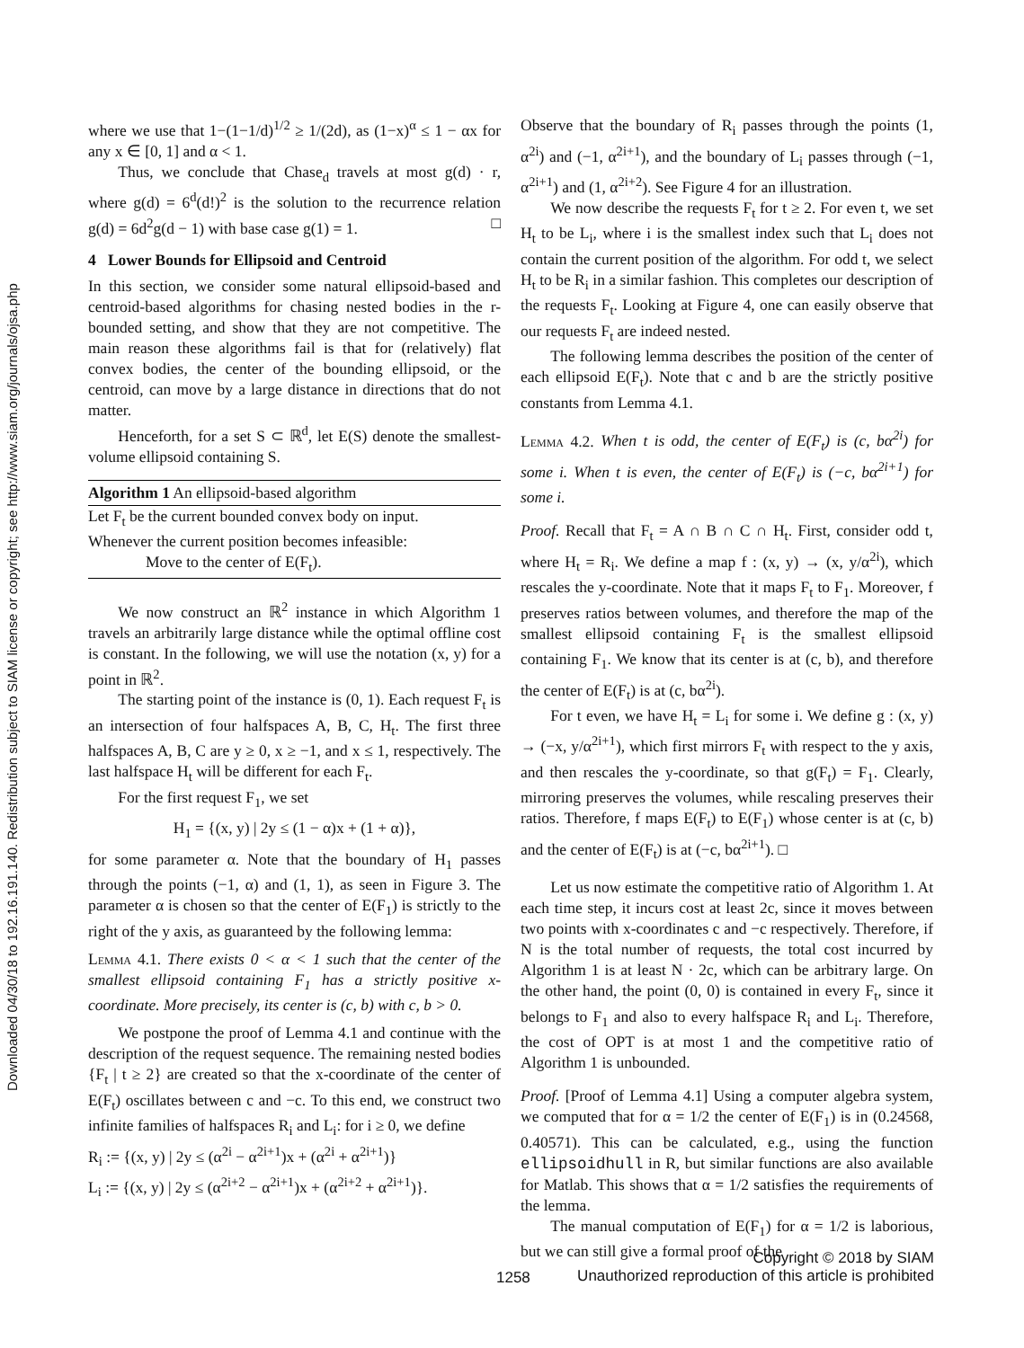Downloaded 04/30/18 to 192.16.191.140. Redistribution subject to SIAM license or copyright; see http://www.siam.org/journals/ojsa.php
where we use that 1−(1−1/d)<sup>1/2</sup> ≥ 1/(2d), as (1−x)<sup>α</sup> ≤ 1 − αx for any x ∈ [0, 1] and α < 1.
Thus, we conclude that Chase<sub>d</sub> travels at most g(d) · r, where g(d) = 6<sup>d</sup>(d!)<sup>2</sup> is the solution to the recurrence relation g(d) = 6d<sup>2</sup>g(d − 1) with base case g(1) = 1. □
4 Lower Bounds for Ellipsoid and Centroid
In this section, we consider some natural ellipsoid-based and centroid-based algorithms for chasing nested bodies in the r-bounded setting, and show that they are not competitive. The main reason these algorithms fail is that for (relatively) flat convex bodies, the center of the bounding ellipsoid, or the centroid, can move by a large distance in directions that do not matter.
Henceforth, for a set S ⊂ ℝ<sup>d</sup>, let E(S) denote the smallest-volume ellipsoid containing S.
Algorithm 1 An ellipsoid-based algorithm
Let F<sub>t</sub> be the current bounded convex body on input.
Whenever the current position becomes infeasible:
Move to the center of E(F<sub>t</sub>).
We now construct an ℝ<sup>2</sup> instance in which Algorithm 1 travels an arbitrarily large distance while the optimal offline cost is constant. In the following, we will use the notation (x, y) for a point in ℝ<sup>2</sup>.
The starting point of the instance is (0, 1). Each request F<sub>t</sub> is an intersection of four halfspaces A, B, C, H<sub>t</sub>. The first three halfspaces A, B, C are y ≥ 0, x ≥ −1, and x ≤ 1, respectively. The last halfspace H<sub>t</sub> will be different for each F<sub>t</sub>.
For the first request F<sub>1</sub>, we set
H<sub>1</sub> = {(x, y) | 2y ≤ (1 − α)x + (1 + α)},
for some parameter α. Note that the boundary of H<sub>1</sub> passes through the points (−1, α) and (1, 1), as seen in Figure 3. The parameter α is chosen so that the center of E(F<sub>1</sub>) is strictly to the right of the y axis, as guaranteed by the following lemma:
Lemma 4.1. There exists 0 < α < 1 such that the center of the smallest ellipsoid containing F<sub>1</sub> has a strictly positive x-coordinate. More precisely, its center is (c, b) with c, b > 0.
We postpone the proof of Lemma 4.1 and continue with the description of the request sequence. The remaining nested bodies {F<sub>t</sub> | t ≥ 2} are created so that the x-coordinate of the center of E(F<sub>t</sub>) oscillates between c and −c. To this end, we construct two infinite families of halfspaces R<sub>i</sub> and L<sub>i</sub>: for i ≥ 0, we define
R<sub>i</sub> := {(x, y) | 2y ≤ (α<sup>2i</sup> − α<sup>2i+1</sup>)x + (α<sup>2i</sup> + α<sup>2i+1</sup>)}
L<sub>i</sub> := {(x, y) | 2y ≤ (α<sup>2i+2</sup> − α<sup>2i+1</sup>)x + (α<sup>2i+2</sup> + α<sup>2i+1</sup>)}.
Observe that the boundary of R<sub>i</sub> passes through the points (1, α<sup>2i</sup>) and (−1, α<sup>2i+1</sup>), and the boundary of L<sub>i</sub> passes through (−1, α<sup>2i+1</sup>) and (1, α<sup>2i+2</sup>). See Figure 4 for an illustration.
We now describe the requests F<sub>t</sub> for t ≥ 2. For even t, we set H<sub>t</sub> to be L<sub>i</sub>, where i is the smallest index such that L<sub>i</sub> does not contain the current position of the algorithm. For odd t, we select H<sub>t</sub> to be R<sub>i</sub> in a similar fashion. This completes our description of the requests F<sub>t</sub>. Looking at Figure 4, one can easily observe that our requests F<sub>t</sub> are indeed nested.
The following lemma describes the position of the center of each ellipsoid E(F<sub>t</sub>). Note that c and b are the strictly positive constants from Lemma 4.1.
Lemma 4.2. When t is odd, the center of E(F<sub>t</sub>) is (c, bα<sup>2i</sup>) for some i. When t is even, the center of E(F<sub>t</sub>) is (−c, bα<sup>2i+1</sup>) for some i.
Proof. Recall that F<sub>t</sub> = A ∩ B ∩ C ∩ H<sub>t</sub>. First, consider odd t, where H<sub>t</sub> = R<sub>i</sub>. We define a map f : (x, y) → (x, y/α<sup>2i</sup>), which rescales the y-coordinate. Note that it maps F<sub>t</sub> to F<sub>1</sub>. Moreover, f preserves ratios between volumes, and therefore the map of the smallest ellipsoid containing F<sub>t</sub> is the smallest ellipsoid containing F<sub>1</sub>. We know that its center is at (c, b), and therefore the center of E(F<sub>t</sub>) is at (c, bα<sup>2i</sup>).
For t even, we have H<sub>t</sub> = L<sub>i</sub> for some i. We define g : (x, y) → (−x, y/α<sup>2i+1</sup>), which first mirrors F<sub>t</sub> with respect to the y axis, and then rescales the y-coordinate, so that g(F<sub>t</sub>) = F<sub>1</sub>. Clearly, mirroring preserves the volumes, while rescaling preserves their ratios. Therefore, f maps E(F<sub>t</sub>) to E(F<sub>1</sub>) whose center is at (c, b) and the center of E(F<sub>t</sub>) is at (−c, bα<sup>2i+1</sup>). □
Let us now estimate the competitive ratio of Algorithm 1. At each time step, it incurs cost at least 2c, since it moves between two points with x-coordinates c and −c respectively. Therefore, if N is the total number of requests, the total cost incurred by Algorithm 1 is at least N · 2c, which can be arbitrary large. On the other hand, the point (0, 0) is contained in every F<sub>t</sub>, since it belongs to F<sub>1</sub> and also to every halfspace R<sub>i</sub> and L<sub>i</sub>. Therefore, the cost of OPT is at most 1 and the competitive ratio of Algorithm 1 is unbounded.
Proof. [Proof of Lemma 4.1] Using a computer algebra system, we computed that for α = 1/2 the center of E(F<sub>1</sub>) is in (0.24568, 0.40571). This can be calculated, e.g., using the function ellipsoidhull in R, but similar functions are also available for Matlab. This shows that α = 1/2 satisfies the requirements of the lemma.
The manual computation of E(F<sub>1</sub>) for α = 1/2 is laborious, but we can still give a formal proof of the
1258
Copyright © 2018 by SIAM
Unauthorized reproduction of this article is prohibited